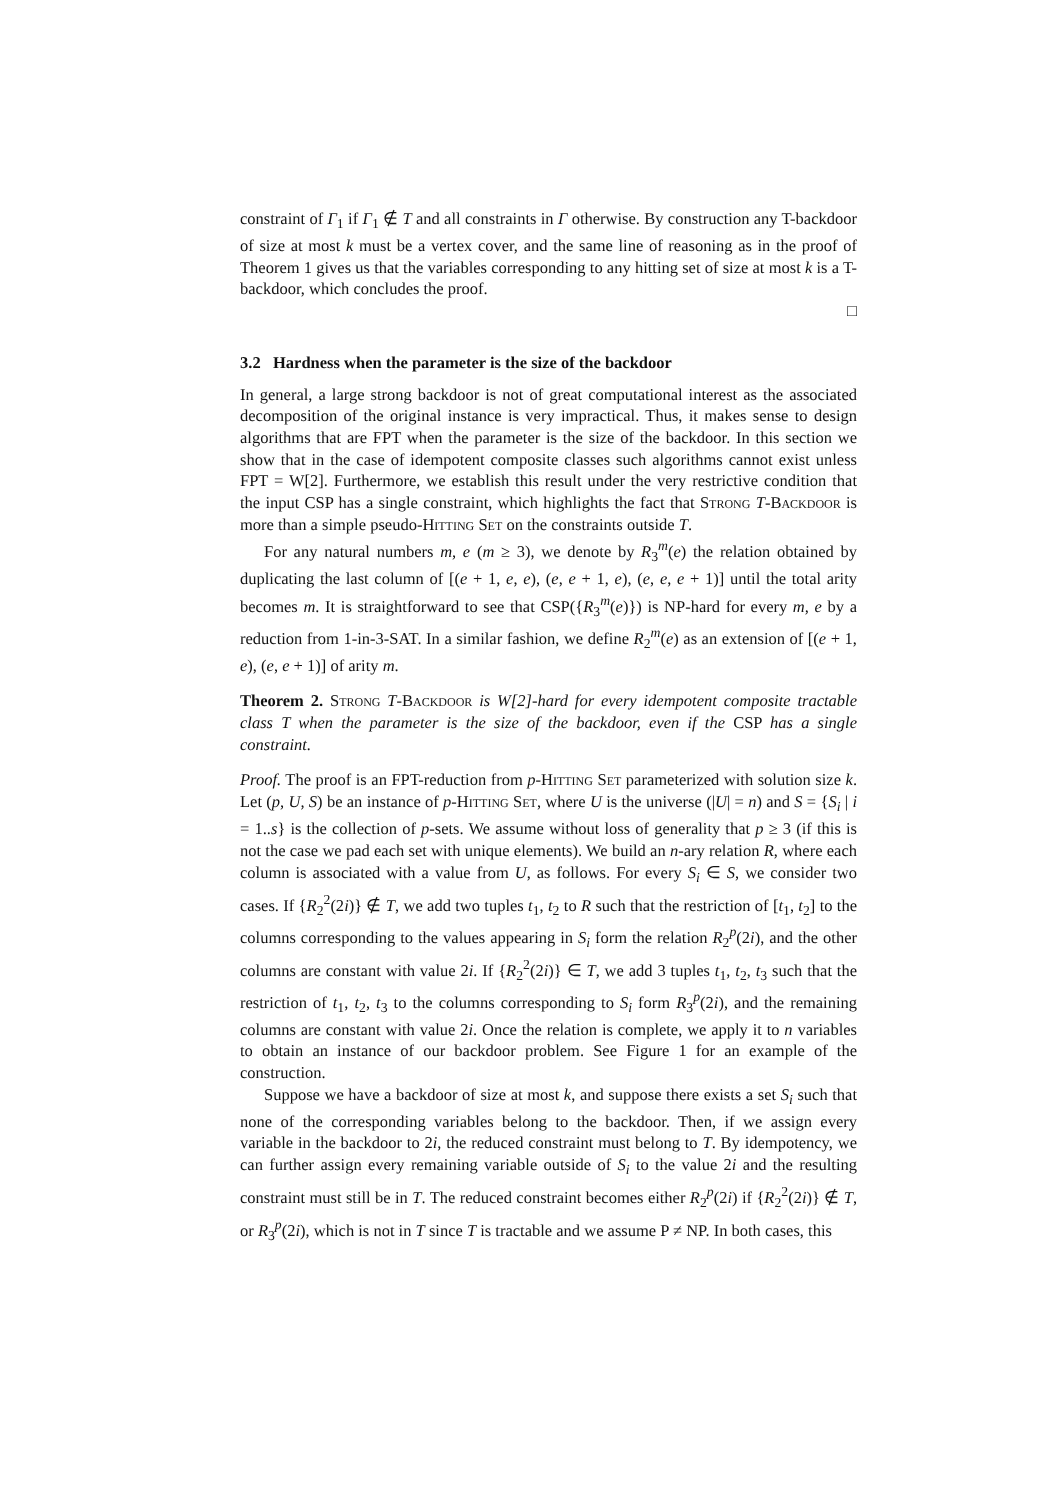constraint of Γ<sub>1</sub> if Γ<sub>1</sub> ∉ T and all constraints in Γ otherwise. By construction any T-backdoor of size at most k must be a vertex cover, and the same line of reasoning as in the proof of Theorem 1 gives us that the variables corresponding to any hitting set of size at most k is a T-backdoor, which concludes the proof.
□
3.2 Hardness when the parameter is the size of the backdoor
In general, a large strong backdoor is not of great computational interest as the associated decomposition of the original instance is very impractical. Thus, it makes sense to design algorithms that are FPT when the parameter is the size of the backdoor. In this section we show that in the case of idempotent composite classes such algorithms cannot exist unless FPT = W[2]. Furthermore, we establish this result under the very restrictive condition that the input CSP has a single constraint, which highlights the fact that Strong T-Backdoor is more than a simple pseudo-Hitting Set on the constraints outside T.
For any natural numbers m, e (m ≥ 3), we denote by R<sub>3</sub><sup>m</sup>(e) the relation obtained by duplicating the last column of [(e + 1, e, e), (e, e + 1, e), (e, e, e + 1)] until the total arity becomes m. It is straightforward to see that CSP({R<sub>3</sub><sup>m</sup>(e)}) is NP-hard for every m, e by a reduction from 1-in-3-SAT. In a similar fashion, we define R<sub>2</sub><sup>m</sup>(e) as an extension of [(e + 1, e), (e, e + 1)] of arity m.
Theorem 2. Strong T-Backdoor is W[2]-hard for every idempotent composite tractable class T when the parameter is the size of the backdoor, even if the CSP has a single constraint.
Proof. The proof is an FPT-reduction from p-Hitting Set parameterized with solution size k. Let (p, U, S) be an instance of p-Hitting Set, where U is the universe (|U| = n) and S = {S<sub>i</sub> | i = 1..s} is the collection of p-sets. We assume without loss of generality that p ≥ 3 (if this is not the case we pad each set with unique elements). We build an n-ary relation R, where each column is associated with a value from U, as follows. For every S<sub>i</sub> ∈ S, we consider two cases. If {R<sub>2</sub><sup>2</sup>(2i)} ∉ T, we add two tuples t<sub>1</sub>, t<sub>2</sub> to R such that the restriction of [t<sub>1</sub>, t<sub>2</sub>] to the columns corresponding to the values appearing in S<sub>i</sub> form the relation R<sub>2</sub><sup>p</sup>(2i), and the other columns are constant with value 2i. If {R<sub>2</sub><sup>2</sup>(2i)} ∈ T, we add 3 tuples t<sub>1</sub>, t<sub>2</sub>, t<sub>3</sub> such that the restriction of t<sub>1</sub>, t<sub>2</sub>, t<sub>3</sub> to the columns corresponding to S<sub>i</sub> form R<sub>3</sub><sup>p</sup>(2i), and the remaining columns are constant with value 2i. Once the relation is complete, we apply it to n variables to obtain an instance of our backdoor problem. See Figure 1 for an example of the construction.
Suppose we have a backdoor of size at most k, and suppose there exists a set S<sub>i</sub> such that none of the corresponding variables belong to the backdoor. Then, if we assign every variable in the backdoor to 2i, the reduced constraint must belong to T. By idempotency, we can further assign every remaining variable outside of S<sub>i</sub> to the value 2i and the resulting constraint must still be in T. The reduced constraint becomes either R<sub>2</sub><sup>p</sup>(2i) if {R<sub>2</sub><sup>2</sup>(2i)} ∉ T, or R<sub>3</sub><sup>p</sup>(2i), which is not in T since T is tractable and we assume P ≠ NP. In both cases, this